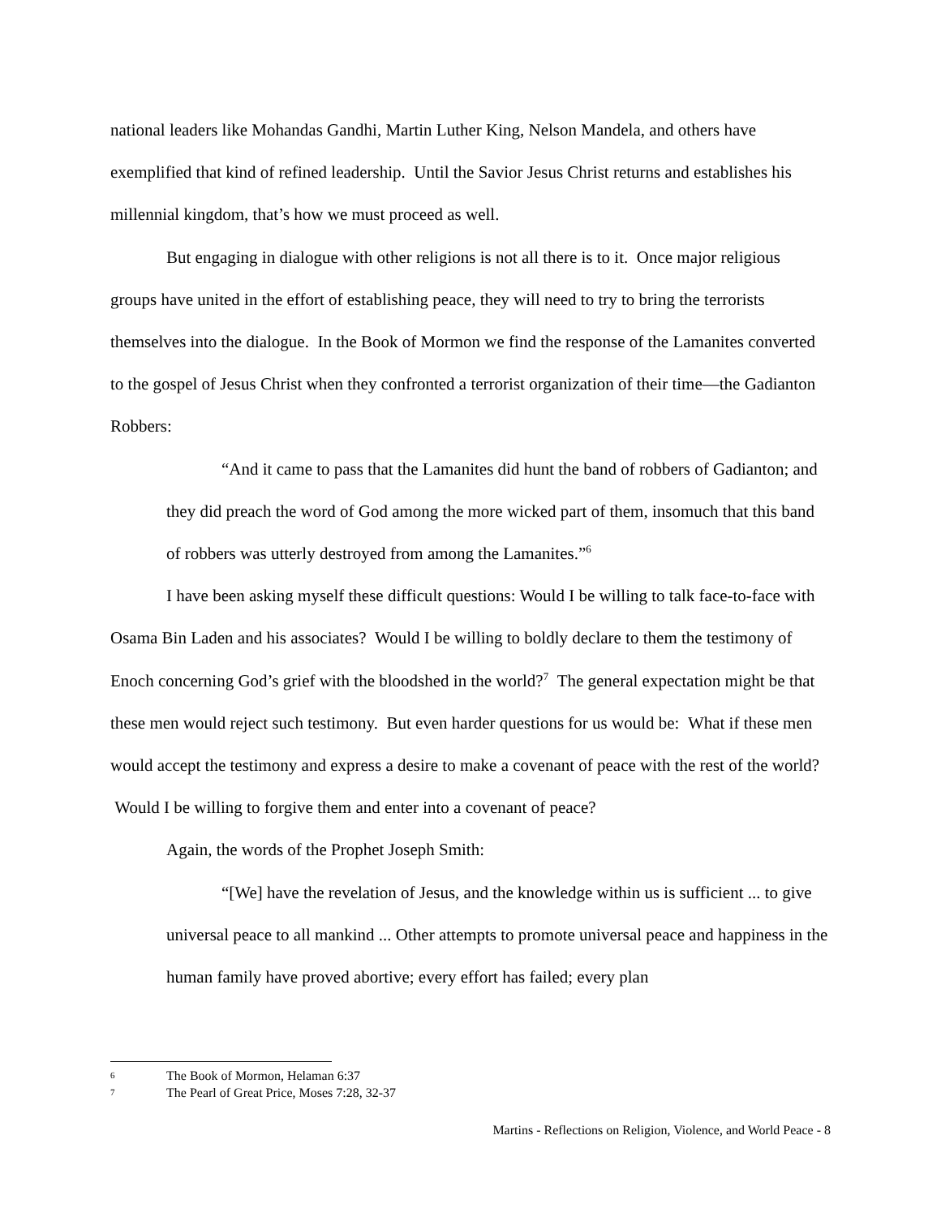national leaders like Mohandas Gandhi, Martin Luther King, Nelson Mandela, and others have exemplified that kind of refined leadership. Until the Savior Jesus Christ returns and establishes his millennial kingdom, that’s how we must proceed as well.
But engaging in dialogue with other religions is not all there is to it. Once major religious groups have united in the effort of establishing peace, they will need to try to bring the terrorists themselves into the dialogue. In the Book of Mormon we find the response of the Lamanites converted to the gospel of Jesus Christ when they confronted a terrorist organization of their time—the Gadianton Robbers:
“And it came to pass that the Lamanites did hunt the band of robbers of Gadianton; and they did preach the word of God among the more wicked part of them, insomuch that this band of robbers was utterly destroyed from among the Lamanites.”<sup>6</sup>
I have been asking myself these difficult questions: Would I be willing to talk face-to-face with Osama Bin Laden and his associates? Would I be willing to boldly declare to them the testimony of Enoch concerning God’s grief with the bloodshed in the world?<sup>7</sup> The general expectation might be that these men would reject such testimony. But even harder questions for us would be: What if these men would accept the testimony and express a desire to make a covenant of peace with the rest of the world? Would I be willing to forgive them and enter into a covenant of peace?
Again, the words of the Prophet Joseph Smith:
“[We] have the revelation of Jesus, and the knowledge within us is sufficient ... to give universal peace to all mankind ... Other attempts to promote universal peace and happiness in the human family have proved abortive; every effort has failed; every plan
6 The Book of Mormon, Helaman 6:37
7 The Pearl of Great Price, Moses 7:28, 32-37
Martins - Reflections on Religion, Violence, and World Peace - 8